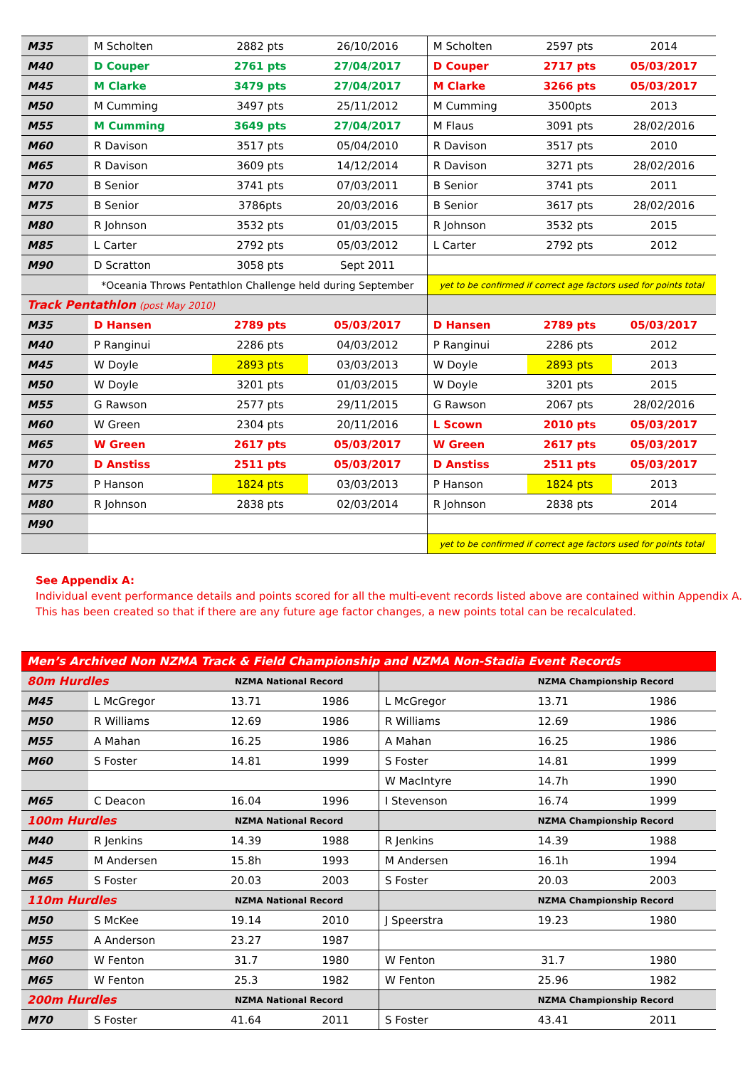| M35 | M Scholten | 2882 pts | 26/10/2016 | M Scholten | 2597 pts | 2014 |
| M40 | D Couper | 2761 pts | 27/04/2017 | D Couper | 2717 pts | 05/03/2017 |
| M45 | M Clarke | 3479 pts | 27/04/2017 | M Clarke | 3266 pts | 05/03/2017 |
| M50 | M Cumming | 3497 pts | 25/11/2012 | M Cumming | 3500pts | 2013 |
| M55 | M Cumming | 3649 pts | 27/04/2017 | M Flaus | 3091 pts | 28/02/2016 |
| M60 | R Davison | 3517 pts | 05/04/2010 | R Davison | 3517 pts | 2010 |
| M65 | R Davison | 3609 pts | 14/12/2014 | R Davison | 3271 pts | 28/02/2016 |
| M70 | B Senior | 3741 pts | 07/03/2011 | B Senior | 3741 pts | 2011 |
| M75 | B Senior | 3786pts | 20/03/2016 | B Senior | 3617 pts | 28/02/2016 |
| M80 | R Johnson | 3532 pts | 01/03/2015 | R Johnson | 3532 pts | 2015 |
| M85 | L Carter | 2792 pts | 05/03/2012 | L Carter | 2792 pts | 2012 |
| M90 | D Scratton | 3058 pts | Sept 2011 | | | |
| | *Oceania Throws Pentathlon Challenge held during September | | | yet to be confirmed if correct age factors used for points total | | |
| Track Pentathlon (post May 2010) | | | | | | |
| M35 | D Hansen | 2789 pts | 05/03/2017 | D Hansen | 2789 pts | 05/03/2017 |
| M40 | P Ranginui | 2286 pts | 04/03/2012 | P Ranginui | 2286 pts | 2012 |
| M45 | W Doyle | 2893 pts | 03/03/2013 | W Doyle | 2893 pts | 2013 |
| M50 | W Doyle | 3201 pts | 01/03/2015 | W Doyle | 3201 pts | 2015 |
| M55 | G Rawson | 2577 pts | 29/11/2015 | G Rawson | 2067 pts | 28/02/2016 |
| M60 | W Green | 2304 pts | 20/11/2016 | L Scown | 2010 pts | 05/03/2017 |
| M65 | W Green | 2617 pts | 05/03/2017 | W Green | 2617 pts | 05/03/2017 |
| M70 | D Anstiss | 2511 pts | 05/03/2017 | D Anstiss | 2511 pts | 05/03/2017 |
| M75 | P Hanson | 1824 pts | 03/03/2013 | P Hanson | 1824 pts | 2013 |
| M80 | R Johnson | 2838 pts | 02/03/2014 | R Johnson | 2838 pts | 2014 |
| M90 | | | | | | |
| | | | | yet to be confirmed if correct age factors used for points total | | |
See Appendix A:
Individual event performance details and points scored for all the multi-event records listed above are contained within Appendix A.
This has been created so that if there are any future age factor changes, a new points total can be recalculated.
| Men’s Archived Non NZMA Track & Field Championship and NZMA Non-Stadia Event Records | | | | | | |
| 80m Hurdles | | NZMA National Record | | | NZMA Championship Record | |
| M45 | L McGregor | 13.71 | 1986 | L McGregor | 13.71 | 1986 |
| M50 | R Williams | 12.69 | 1986 | R Williams | 12.69 | 1986 |
| M55 | A Mahan | 16.25 | 1986 | A Mahan | 16.25 | 1986 |
| M60 | S Foster | 14.81 | 1999 | S Foster | 14.81 | 1999 |
| | | | | W MacIntyre | 14.7h | 1990 |
| M65 | C Deacon | 16.04 | 1996 | I Stevenson | 16.74 | 1999 |
| 100m Hurdles | | NZMA National Record | | | NZMA Championship Record | |
| M40 | R Jenkins | 14.39 | 1988 | R Jenkins | 14.39 | 1988 |
| M45 | M Andersen | 15.8h | 1993 | M Andersen | 16.1h | 1994 |
| M65 | S Foster | 20.03 | 2003 | S Foster | 20.03 | 2003 |
| 110m Hurdles | | NZMA National Record | | | NZMA Championship Record | |
| M50 | S McKee | 19.14 | 2010 | J Speerstra | 19.23 | 1980 |
| M55 | A Anderson | 23.27 | 1987 | | | |
| M60 | W Fenton | 31.7 | 1980 | W Fenton | 31.7 | 1980 |
| M65 | W Fenton | 25.3 | 1982 | W Fenton | 25.96 | 1982 |
| 200m Hurdles | | NZMA National Record | | | NZMA Championship Record | |
| M70 | S Foster | 41.64 | 2011 | S Foster | 43.41 | 2011 |